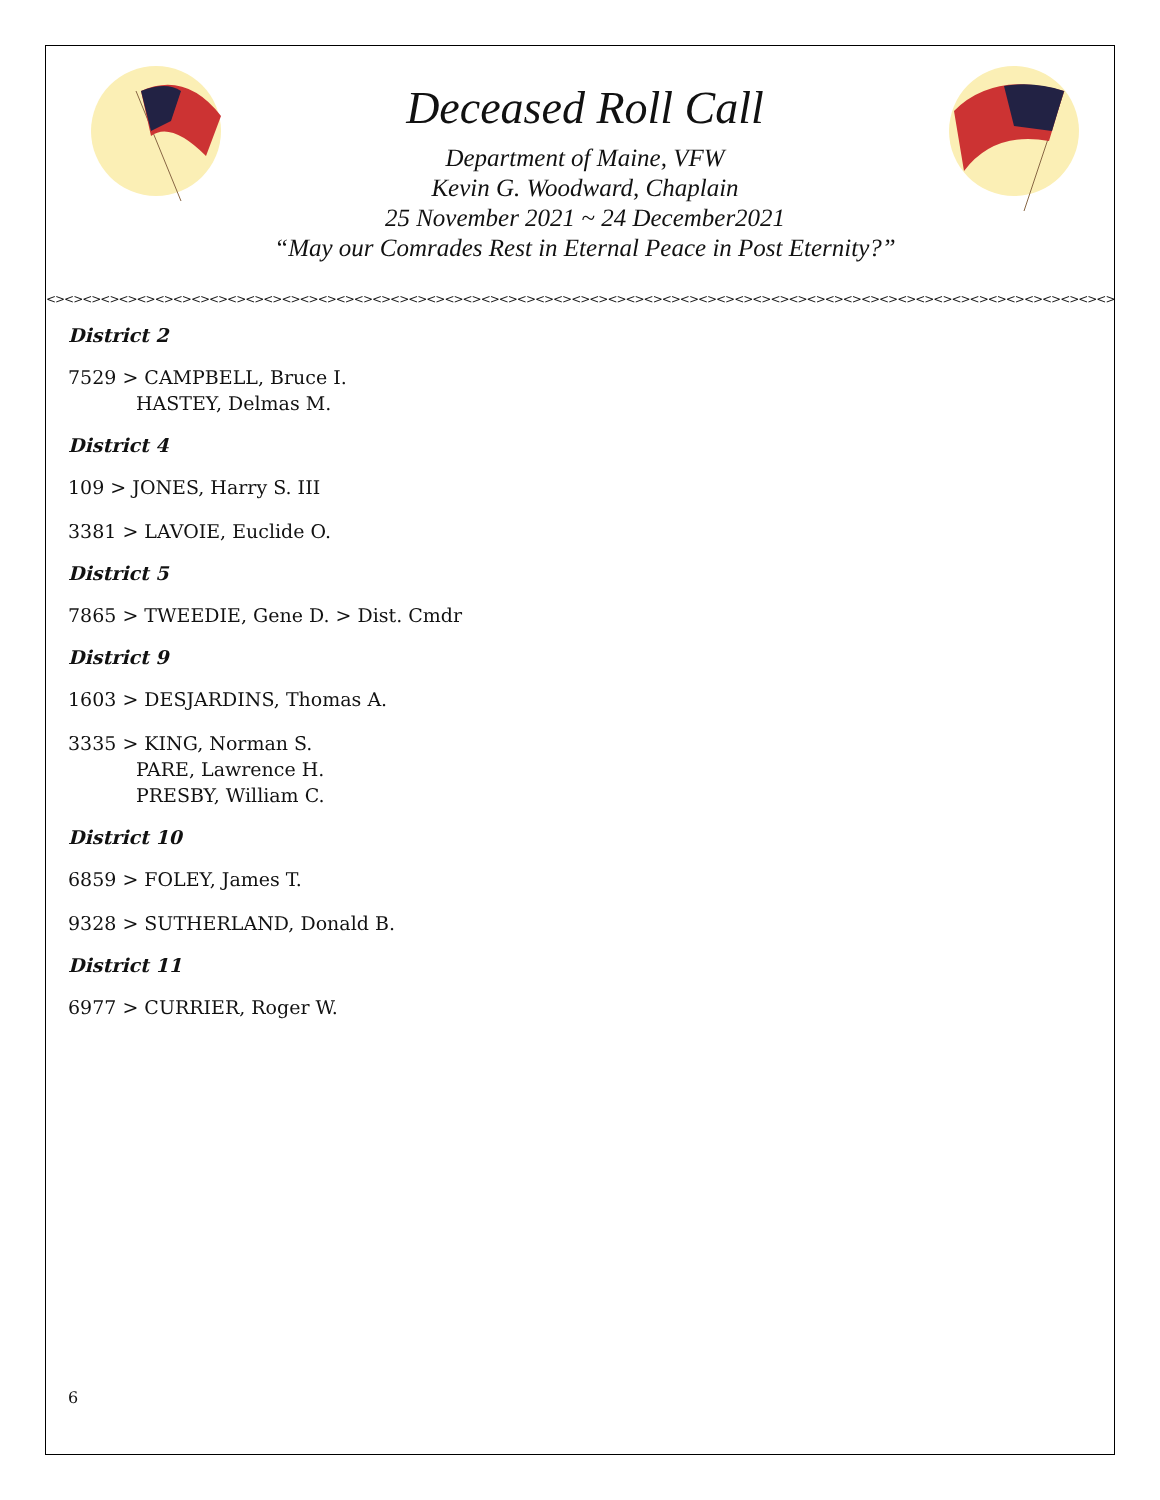Deceased Roll Call
Department of Maine, VFW
Kevin G. Woodward, Chaplain
25 November 2021 ~ 24 December2021
“May our Comrades Rest in Eternal Peace in Post Eternity?”
<><><><><><><><><><><><><><><><><><><><><><><><><><><><><><><><><><><><><><><><><><><><><><><><><><><><><><><><><><><><><><><><><><><><><><><><><><><><><><><>
District 2
7529 > CAMPBELL, Bruce I.
HASTEY, Delmas M.
District 4
109 > JONES, Harry S. III
3381 > LAVOIE, Euclide O.
District 5
7865 > TWEEDIE, Gene D. > Dist. Cmdr
District 9
1603 > DESJARDINS, Thomas A.
3335 > KING, Norman S.
PARE, Lawrence H.
PRESBY, William C.
District 10
6859 > FOLEY, James T.
9328 > SUTHERLAND, Donald B.
District 11
6977 > CURRIER, Roger W.
6